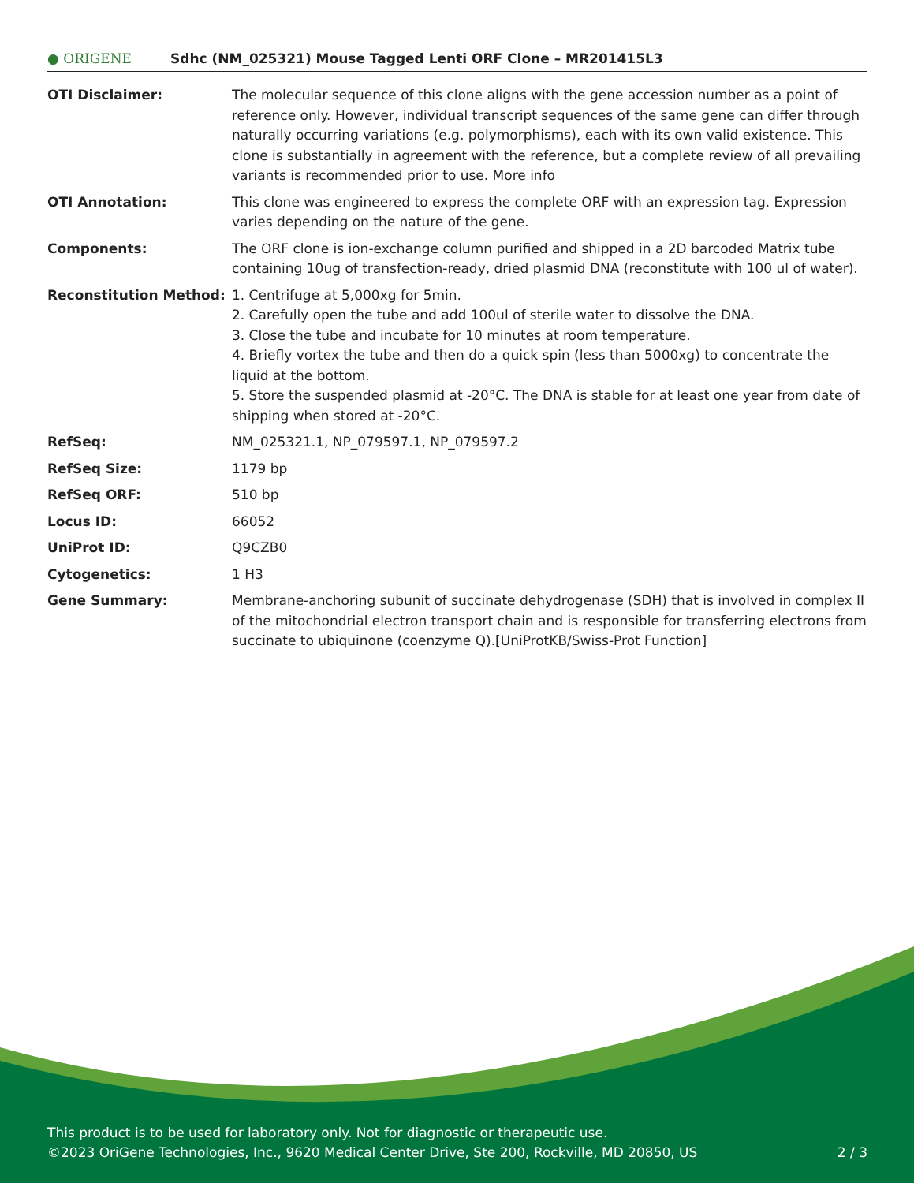● ORIGENE
Sdhc (NM_025321) Mouse Tagged Lenti ORF Clone – MR201415L3
| OTI Disclaimer: | The molecular sequence of this clone aligns with the gene accession number as a point of reference only. However, individual transcript sequences of the same gene can differ through naturally occurring variations (e.g. polymorphisms), each with its own valid existence. This clone is substantially in agreement with the reference, but a complete review of all prevailing variants is recommended prior to use. More info |
| OTI Annotation: | This clone was engineered to express the complete ORF with an expression tag. Expression varies depending on the nature of the gene. |
| Components: | The ORF clone is ion-exchange column purified and shipped in a 2D barcoded Matrix tube containing 10ug of transfection-ready, dried plasmid DNA (reconstitute with 100 ul of water). |
| Reconstitution Method: | 1. Centrifuge at 5,000xg for 5min. 2. Carefully open the tube and add 100ul of sterile water to dissolve the DNA. 3. Close the tube and incubate for 10 minutes at room temperature. 4. Briefly vortex the tube and then do a quick spin (less than 5000xg) to concentrate the liquid at the bottom. 5. Store the suspended plasmid at -20°C. The DNA is stable for at least one year from date of shipping when stored at -20°C. |
| RefSeq: | NM_025321.1 , NP_079597.1 , NP_079597.2 |
| RefSeq Size: | 1179 bp |
| RefSeq ORF: | 510 bp |
| Locus ID: | 66052 |
| UniProt ID: | Q9CZB0 |
| Cytogenetics: | 1 H3 |
| Gene Summary: | Membrane-anchoring subunit of succinate dehydrogenase (SDH) that is involved in complex II of the mitochondrial electron transport chain and is responsible for transferring electrons from succinate to ubiquinone (coenzyme Q).[UniProtKB/Swiss-Prot Function] |
This product is to be used for laboratory only. Not for diagnostic or therapeutic use.
2 / 3 ©2023 OriGene Technologies, Inc., 9620 Medical Center Drive, Ste 200, Rockville, MD 20850, US